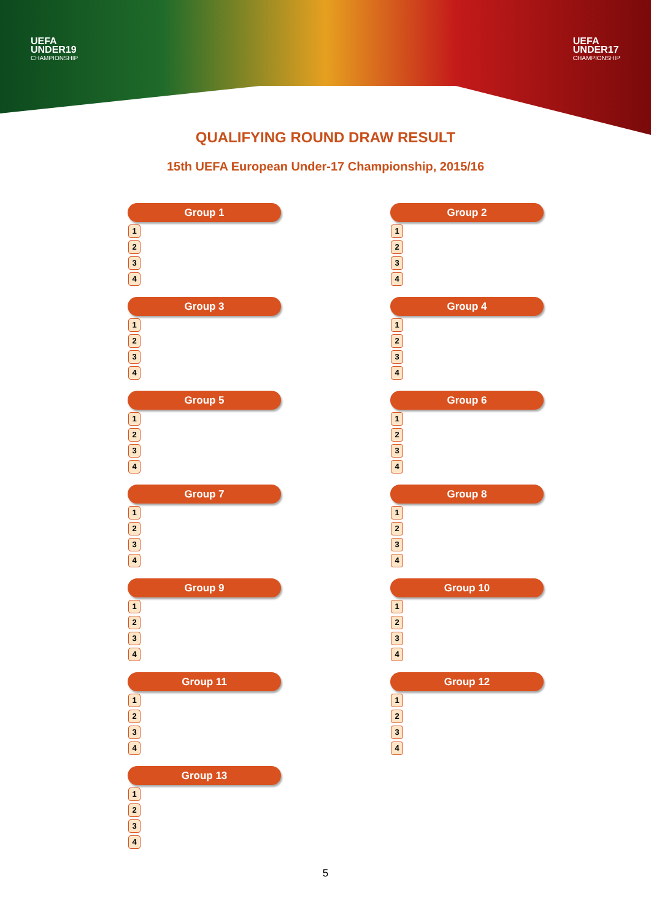UEFA
UNDER19
CHAMPIONSHIP
UEFA
UNDER17
CHAMPIONSHIP
QUALIFYING ROUND DRAW RESULT
15th UEFA European Under-17 Championship, 2015/16
Group 1
1
2
3
4
Group 2
1
2
3
4
Group 3
1
2
3
4
Group 4
1
2
3
4
Group 5
1
2
3
4
Group 6
1
2
3
4
Group 7
1
2
3
4
Group 8
1
2
3
4
Group 9
1
2
3
4
Group 10
1
2
3
4
Group 11
1
2
3
4
Group 12
1
2
3
4
Group 13
1
2
3
4
5